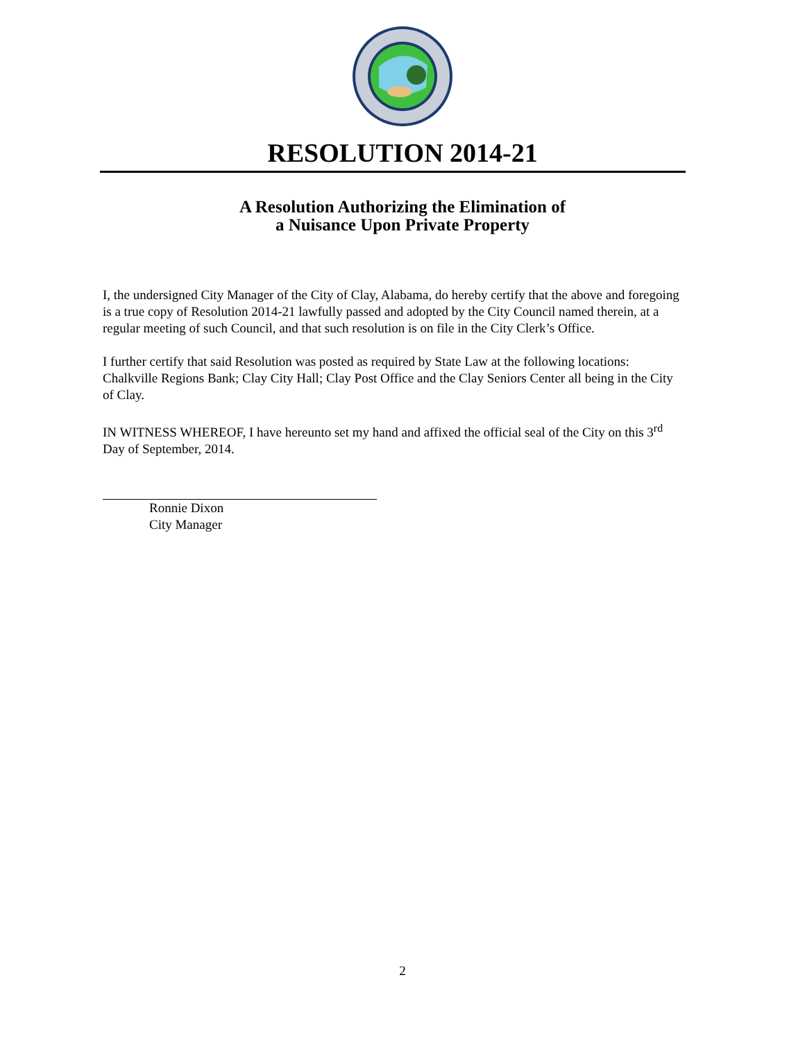RESOLUTION 2014-21
A Resolution Authorizing the Elimination of
a Nuisance Upon Private Property
I, the undersigned City Manager of the City of Clay, Alabama, do hereby certify that the above and foregoing is a true copy of Resolution 2014-21 lawfully passed and adopted by the City Council named therein, at a regular meeting of such Council, and that such resolution is on file in the City Clerk’s Office.
I further certify that said Resolution was posted as required by State Law at the following locations: Chalkville Regions Bank; Clay City Hall; Clay Post Office and the Clay Seniors Center all being in the City of Clay.
IN WITNESS WHEREOF, I have hereunto set my hand and affixed the official seal of the City on this 3<sup>rd</sup> Day of September, 2014.
Ronnie Dixon
City Manager
2